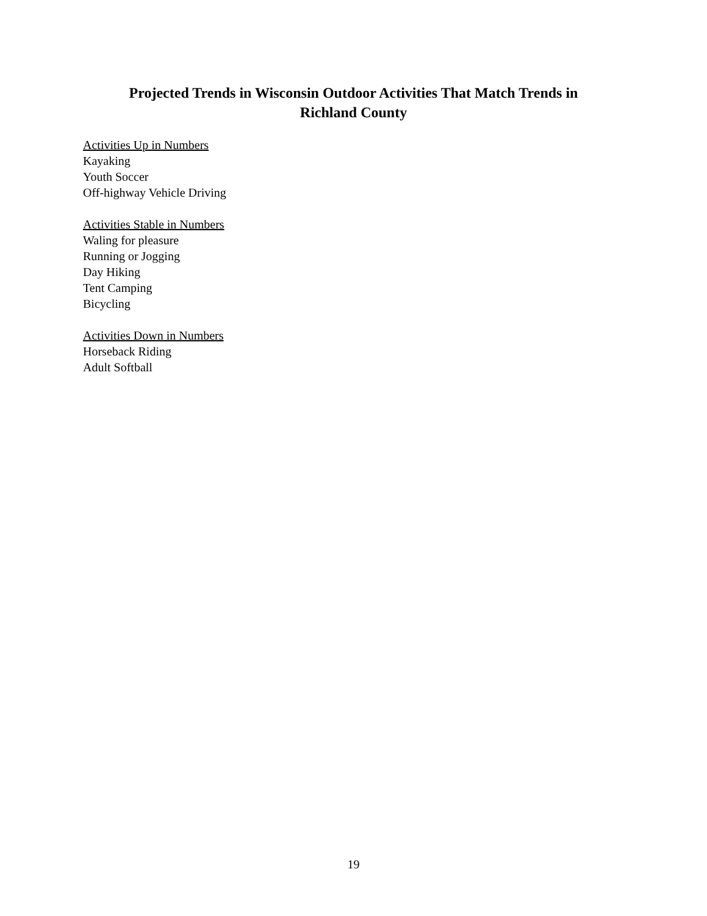Projected Trends in Wisconsin Outdoor Activities That Match Trends in
Richland County
Activities Up in Numbers
Kayaking
Youth Soccer
Off-highway Vehicle Driving
Activities Stable in Numbers
Waling for pleasure
Running or Jogging
Day Hiking
Tent Camping
Bicycling
Activities Down in Numbers
Horseback Riding
Adult Softball
19